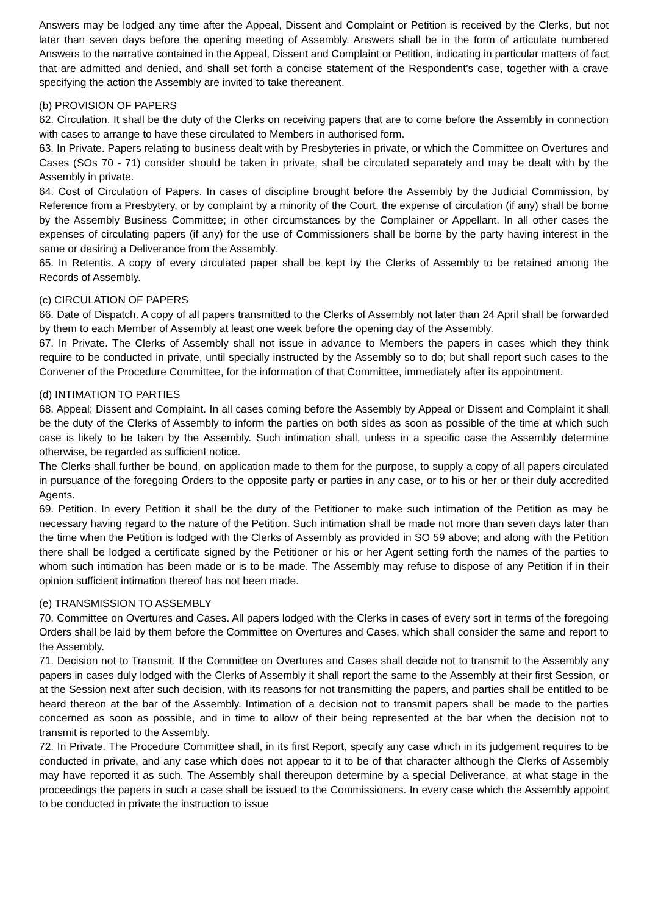Answers may be lodged any time after the Appeal, Dissent and Complaint or Petition is received by the Clerks, but not later than seven days before the opening meeting of Assembly. Answers shall be in the form of articulate numbered Answers to the narrative contained in the Appeal, Dissent and Complaint or Petition, indicating in particular matters of fact that are admitted and denied, and shall set forth a concise statement of the Respondent’s case, together with a crave specifying the action the Assembly are invited to take thereanent.
(b) PROVISION OF PAPERS
62. Circulation. It shall be the duty of the Clerks on receiving papers that are to come before the Assembly in connection with cases to arrange to have these circulated to Members in authorised form.
63. In Private. Papers relating to business dealt with by Presbyteries in private, or which the Committee on Overtures and Cases (SOs 70 - 71) consider should be taken in private, shall be circulated separately and may be dealt with by the Assembly in private.
64. Cost of Circulation of Papers. In cases of discipline brought before the Assembly by the Judicial Commission, by Reference from a Presbytery, or by complaint by a minority of the Court, the expense of circulation (if any) shall be borne by the Assembly Business Committee; in other circumstances by the Complainer or Appellant. In all other cases the expenses of circulating papers (if any) for the use of Commissioners shall be borne by the party having interest in the same or desiring a Deliverance from the Assembly.
65. In Retentis. A copy of every circulated paper shall be kept by the Clerks of Assembly to be retained among the Records of Assembly.
(c) CIRCULATION OF PAPERS
66. Date of Dispatch. A copy of all papers transmitted to the Clerks of Assembly not later than 24 April shall be forwarded by them to each Member of Assembly at least one week before the opening day of the Assembly.
67. In Private. The Clerks of Assembly shall not issue in advance to Members the papers in cases which they think require to be conducted in private, until specially instructed by the Assembly so to do; but shall report such cases to the Convener of the Procedure Committee, for the information of that Committee, immediately after its appointment.
(d) INTIMATION TO PARTIES
68. Appeal; Dissent and Complaint. In all cases coming before the Assembly by Appeal or Dissent and Complaint it shall be the duty of the Clerks of Assembly to inform the parties on both sides as soon as possible of the time at which such case is likely to be taken by the Assembly. Such intimation shall, unless in a specific case the Assembly determine otherwise, be regarded as sufficient notice.
The Clerks shall further be bound, on application made to them for the purpose, to supply a copy of all papers circulated in pursuance of the foregoing Orders to the opposite party or parties in any case, or to his or her or their duly accredited Agents.
69. Petition. In every Petition it shall be the duty of the Petitioner to make such intimation of the Petition as may be necessary having regard to the nature of the Petition. Such intimation shall be made not more than seven days later than the time when the Petition is lodged with the Clerks of Assembly as provided in SO 59 above; and along with the Petition there shall be lodged a certificate signed by the Petitioner or his or her Agent setting forth the names of the parties to whom such intimation has been made or is to be made. The Assembly may refuse to dispose of any Petition if in their opinion sufficient intimation thereof has not been made.
(e) TRANSMISSION TO ASSEMBLY
70. Committee on Overtures and Cases. All papers lodged with the Clerks in cases of every sort in terms of the foregoing Orders shall be laid by them before the Committee on Overtures and Cases, which shall consider the same and report to the Assembly.
71. Decision not to Transmit. If the Committee on Overtures and Cases shall decide not to transmit to the Assembly any papers in cases duly lodged with the Clerks of Assembly it shall report the same to the Assembly at their first Session, or at the Session next after such decision, with its reasons for not transmitting the papers, and parties shall be entitled to be heard thereon at the bar of the Assembly. Intimation of a decision not to transmit papers shall be made to the parties concerned as soon as possible, and in time to allow of their being represented at the bar when the decision not to transmit is reported to the Assembly.
72. In Private. The Procedure Committee shall, in its first Report, specify any case which in its judgement requires to be conducted in private, and any case which does not appear to it to be of that character although the Clerks of Assembly may have reported it as such. The Assembly shall thereupon determine by a special Deliverance, at what stage in the proceedings the papers in such a case shall be issued to the Commissioners. In every case which the Assembly appoint to be conducted in private the instruction to issue